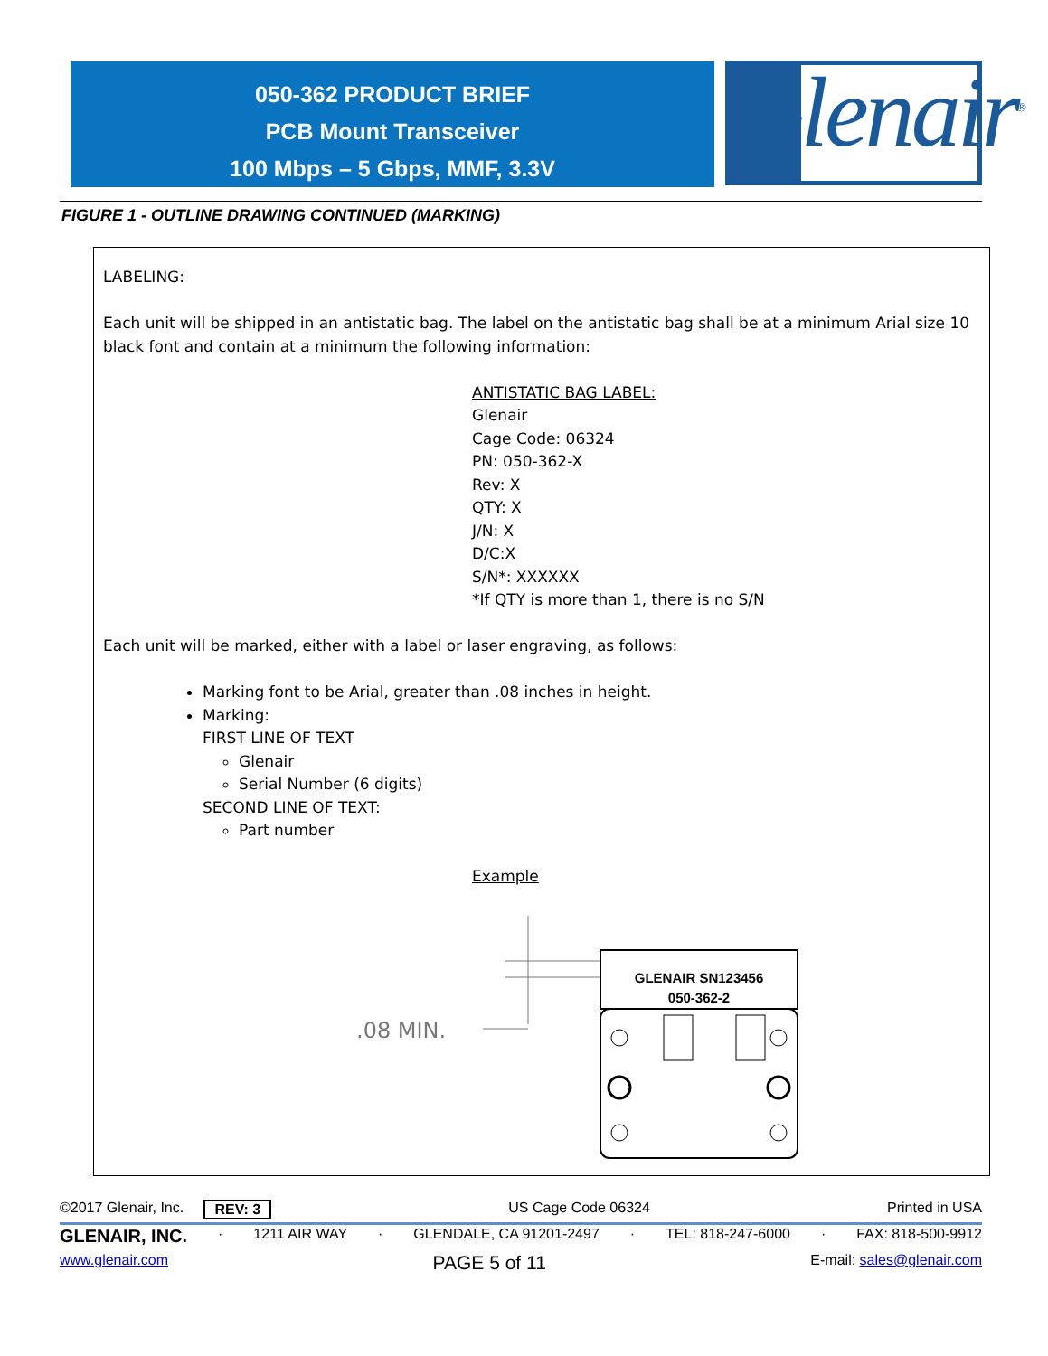050-362 PRODUCT BRIEF
PCB Mount Transceiver
100 Mbps – 5 Gbps, MMF, 3.3V
Glenair<sup>®</sup>
FIGURE 1 - OUTLINE DRAWING CONTINUED (MARKING)
LABELING:
Each unit will be shipped in an antistatic bag. The label on the antistatic bag shall be at a minimum Arial size 10 black font and contain at a minimum the following information:
ANTISTATIC BAG LABEL:
Glenair
Cage Code: 06324
PN: 050-362-X
Rev: X
QTY: X
J/N: X
D/C:X
S/N*: XXXXXX
*If QTY is more than 1, there is no S/N
Each unit will be marked, either with a label or laser engraving, as follows:
Marking font to be Arial, greater than .08 inches in height.
Marking:
FIRST LINE OF TEXT
Glenair
Serial Number (6 digits)
SECOND LINE OF TEXT:
Part number
Example
.08 MIN.
GLENAIR SN123456
050-362-2
©2017 Glenair, Inc. REV: 3 US Cage Code 06324 Printed in USA
GLENAIR, INC. · 1211 AIR WAY · GLENDALE, CA 91201-2497 · TEL: 818-247-6000 · FAX: 818-500-9912
www.glenair.com PAGE 5 of 11 E-mail: sales@glenair.com